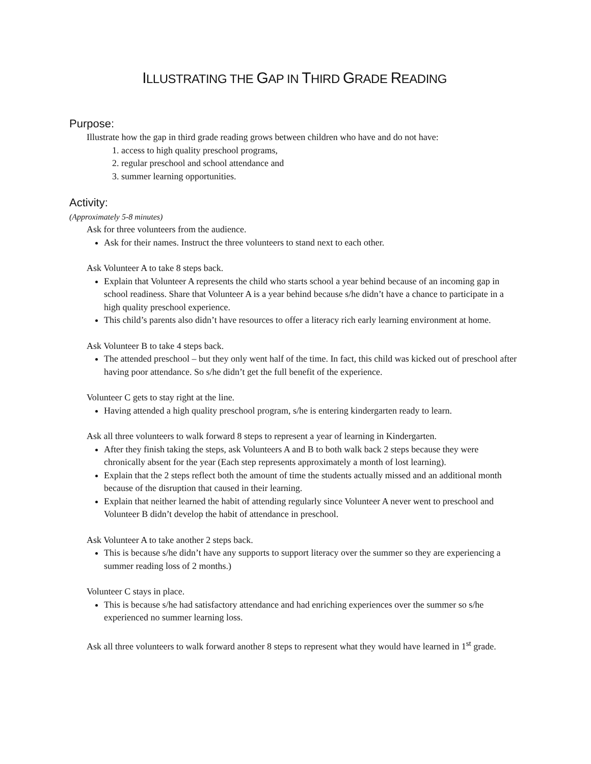ILLUSTRATING THE GAP IN THIRD GRADE READING
Purpose:
Illustrate how the gap in third grade reading grows between children who have and do not have:
1. access to high quality preschool programs,
2. regular preschool and school attendance and
3. summer learning opportunities.
Activity:
(Approximately 5-8 minutes)
Ask for three volunteers from the audience.
Ask for their names. Instruct the three volunteers to stand next to each other.
Ask Volunteer A to take 8 steps back.
Explain that Volunteer A represents the child who starts school a year behind because of an incoming gap in school readiness. Share that Volunteer A is a year behind because s/he didn’t have a chance to participate in a high quality preschool experience.
This child’s parents also didn’t have resources to offer a literacy rich early learning environment at home.
Ask Volunteer B to take 4 steps back.
The attended preschool – but they only went half of the time. In fact, this child was kicked out of preschool after having poor attendance. So s/he didn’t get the full benefit of the experience.
Volunteer C gets to stay right at the line.
Having attended a high quality preschool program, s/he is entering kindergarten ready to learn.
Ask all three volunteers to walk forward 8 steps to represent a year of learning in Kindergarten.
After they finish taking the steps, ask Volunteers A and B to both walk back 2 steps because they were chronically absent for the year (Each step represents approximately a month of lost learning).
Explain that the 2 steps reflect both the amount of time the students actually missed and an additional month because of the disruption that caused in their learning.
Explain that neither learned the habit of attending regularly since Volunteer A never went to preschool and Volunteer B didn’t develop the habit of attendance in preschool.
Ask Volunteer A to take another 2 steps back.
This is because s/he didn’t have any supports to support literacy over the summer so they are experiencing a summer reading loss of 2 months.)
Volunteer C stays in place.
This is because s/he had satisfactory attendance and had enriching experiences over the summer so s/he experienced no summer learning loss.
Ask all three volunteers to walk forward another 8 steps to represent what they would have learned in 1<sup>st</sup> grade.